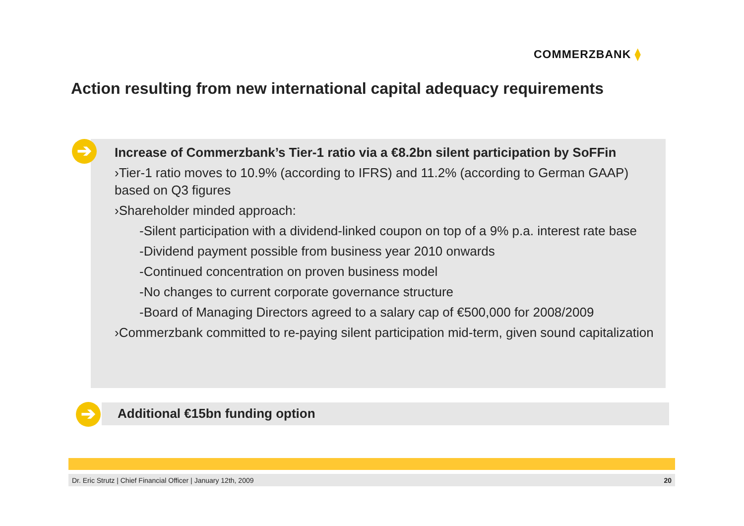COMMERZBANK ⧫
Action resulting from new international capital adequacy requirements
➔
Increase of Commerzbank’s Tier-1 ratio via a €8.2bn silent participation by SoFFin
›Tier-1 ratio moves to 10.9% (according to IFRS) and 11.2% (according to German GAAP) based on Q3 figures
›Shareholder minded approach:
-Silent participation with a dividend-linked coupon on top of a 9% p.a. interest rate base
-Dividend payment possible from business year 2010 onwards
-Continued concentration on proven business model
-No changes to current corporate governance structure
-Board of Managing Directors agreed to a salary cap of €500,000 for 2008/2009
›Commerzbank committed to re-paying silent participation mid-term, given sound capitalization
➔
Additional €15bn funding option
Dr. Eric Strutz | Chief Financial Officer | January 12th, 2009 20